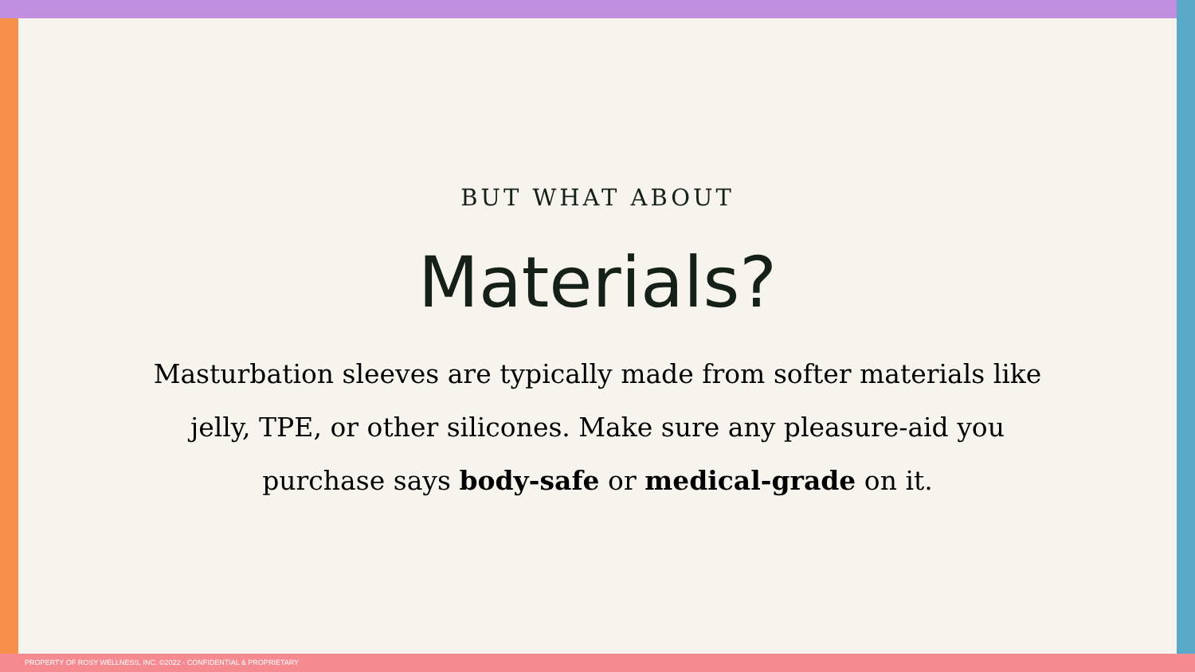BUT WHAT ABOUT
Materials?
Masturbation sleeves are typically made from softer materials like jelly, TPE, or other silicones. Make sure any pleasure-aid you purchase says body-safe or medical-grade on it.
PROPERTY OF ROSY WELLNESS, INC. ©2022 - CONFIDENTIAL & PROPRIETARY